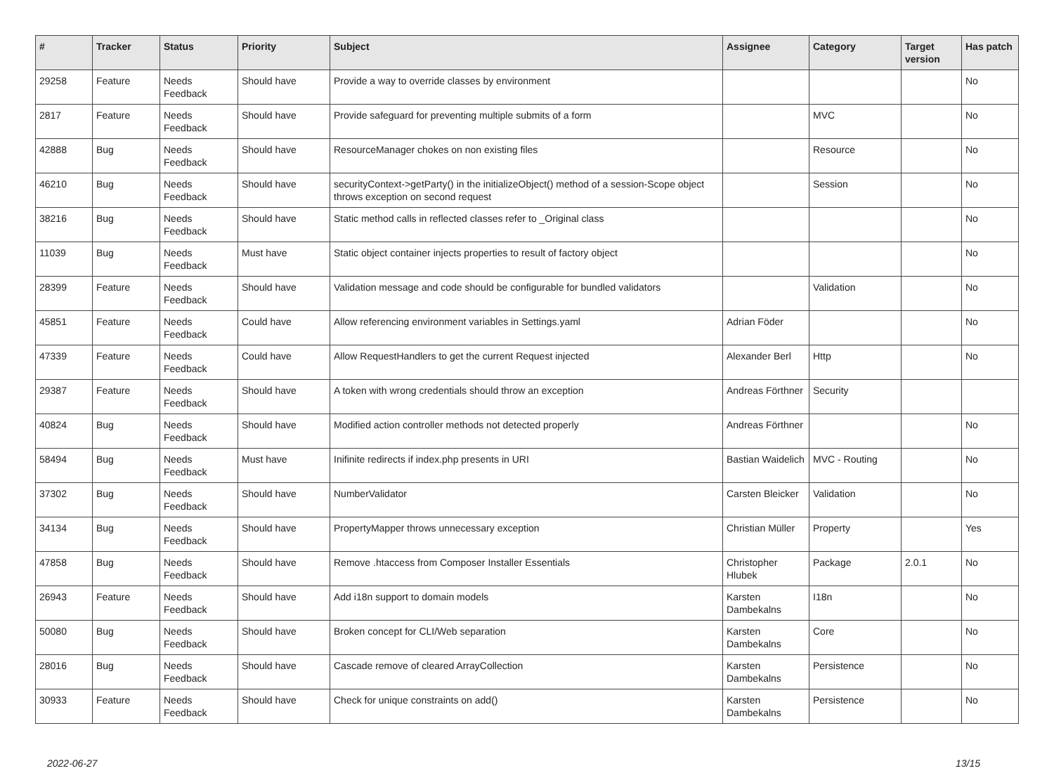| # | Tracker | Status | Priority | Subject | Assignee | Category | Target version | Has patch |
| --- | --- | --- | --- | --- | --- | --- | --- | --- |
| 29258 | Feature | Needs Feedback | Should have | Provide a way to override classes by environment | | | | No |
| 2817 | Feature | Needs Feedback | Should have | Provide safeguard for preventing multiple submits of a form | | MVC | | No |
| 42888 | Bug | Needs Feedback | Should have | ResourceManager chokes on non existing files | | Resource | | No |
| 46210 | Bug | Needs Feedback | Should have | securityContext->getParty() in the initializeObject() method of a session-Scope object throws exception on second request | | Session | | No |
| 38216 | Bug | Needs Feedback | Should have | Static method calls in reflected classes refer to _Original class | | | | No |
| 11039 | Bug | Needs Feedback | Must have | Static object container injects properties to result of factory object | | | | No |
| 28399 | Feature | Needs Feedback | Should have | Validation message and code should be configurable for bundled validators | | Validation | | No |
| 45851 | Feature | Needs Feedback | Could have | Allow referencing environment variables in Settings.yaml | Adrian Föder | | | No |
| 47339 | Feature | Needs Feedback | Could have | Allow RequestHandlers to get the current Request injected | Alexander Berl | Http | | No |
| 29387 | Feature | Needs Feedback | Should have | A token with wrong credentials should throw an exception | Andreas Förthner | Security | | |
| 40824 | Bug | Needs Feedback | Should have | Modified action controller methods not detected properly | Andreas Förthner | | | No |
| 58494 | Bug | Needs Feedback | Must have | Inifinite redirects if index.php presents in URI | Bastian Waidelich | MVC - Routing | | No |
| 37302 | Bug | Needs Feedback | Should have | NumberValidator | Carsten Bleicker | Validation | | No |
| 34134 | Bug | Needs Feedback | Should have | PropertyMapper throws unnecessary exception | Christian Müller | Property | | Yes |
| 47858 | Bug | Needs Feedback | Should have | Remove .htaccess from Composer Installer Essentials | Christopher Hlubek | Package | 2.0.1 | No |
| 26943 | Feature | Needs Feedback | Should have | Add i18n support to domain models | Karsten Dambekalns | I18n | | No |
| 50080 | Bug | Needs Feedback | Should have | Broken concept for CLI/Web separation | Karsten Dambekalns | Core | | No |
| 28016 | Bug | Needs Feedback | Should have | Cascade remove of cleared ArrayCollection | Karsten Dambekalns | Persistence | | No |
| 30933 | Feature | Needs Feedback | Should have | Check for unique constraints on add() | Karsten Dambekalns | Persistence | | No |
2022-06-27 13/15